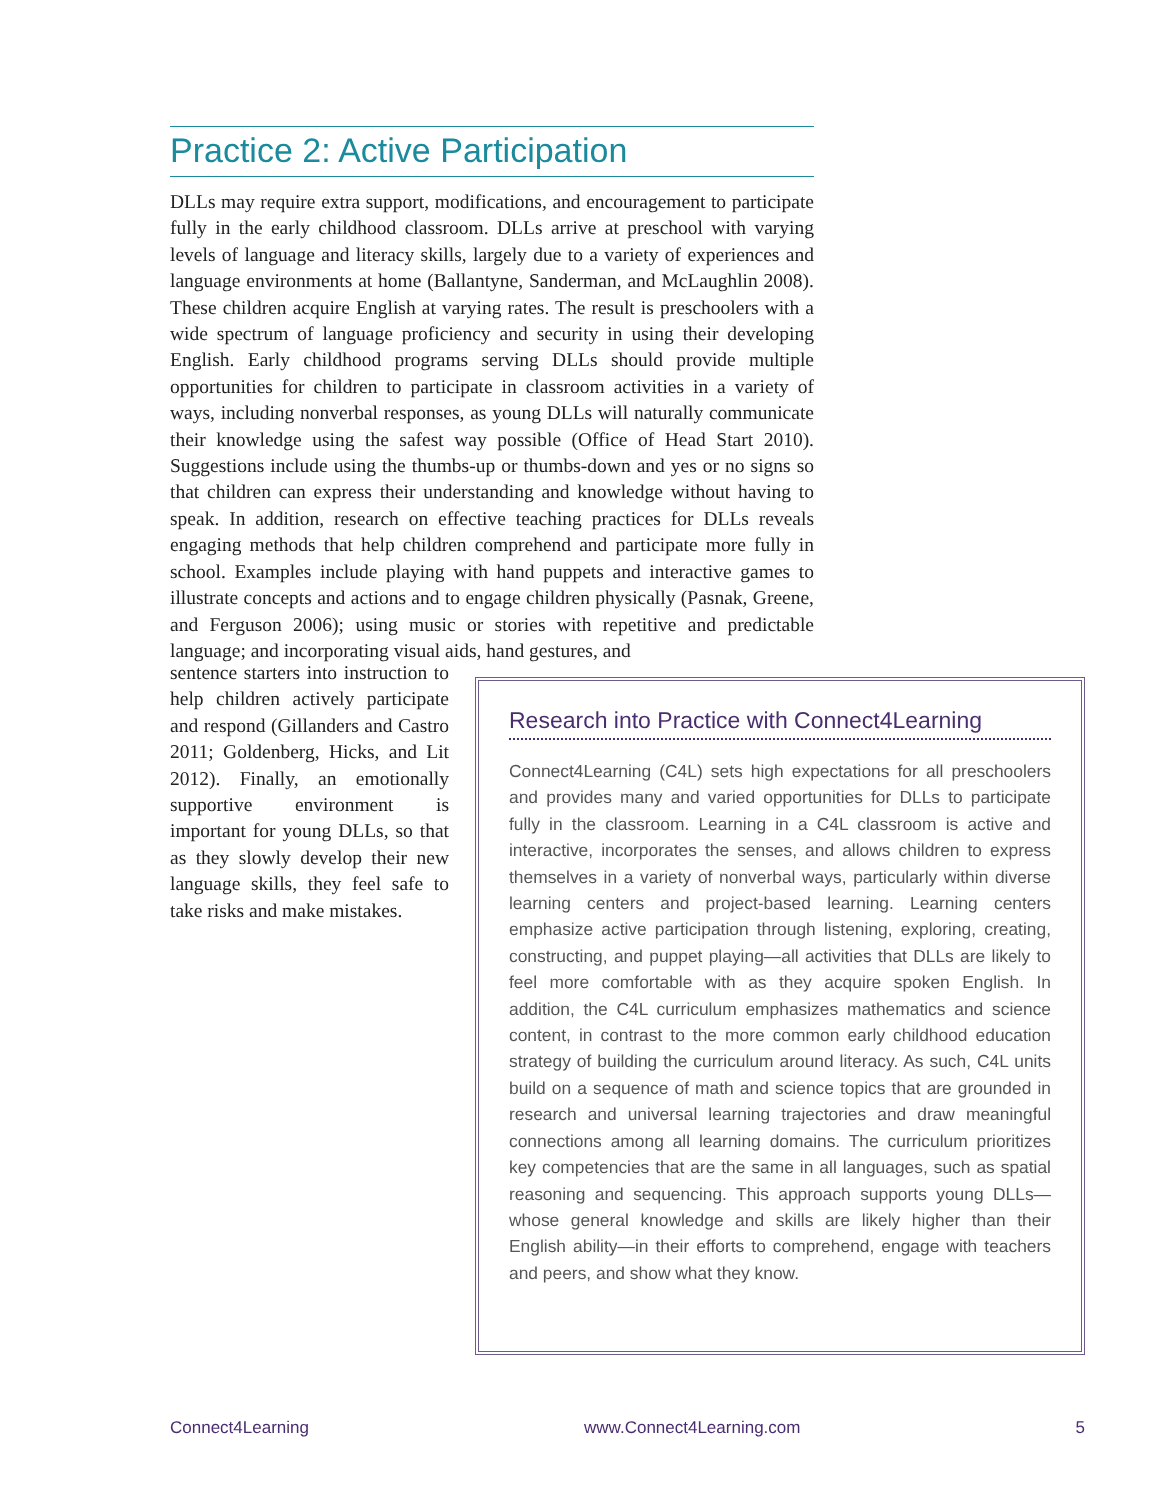Practice 2: Active Participation
DLLs may require extra support, modifications, and encouragement to participate fully in the early childhood classroom. DLLs arrive at preschool with varying levels of language and literacy skills, largely due to a variety of experiences and language environments at home (Ballantyne, Sanderman, and McLaughlin 2008). These children acquire English at varying rates. The result is preschoolers with a wide spectrum of language proficiency and security in using their developing English. Early childhood programs serving DLLs should provide multiple opportunities for children to participate in classroom activities in a variety of ways, including nonverbal responses, as young DLLs will naturally communicate their knowledge using the safest way possible (Office of Head Start 2010). Suggestions include using the thumbs-up or thumbs-down and yes or no signs so that children can express their understanding and knowledge without having to speak. In addition, research on effective teaching practices for DLLs reveals engaging methods that help children comprehend and participate more fully in school. Examples include playing with hand puppets and interactive games to illustrate concepts and actions and to engage children physically (Pasnak, Greene, and Ferguson 2006); using music or stories with repetitive and predictable language; and incorporating visual aids, hand gestures, and
sentence starters into instruction to help children actively participate and respond (Gillanders and Castro 2011; Goldenberg, Hicks, and Lit 2012). Finally, an emotionally supportive environment is important for young DLLs, so that as they slowly develop their new language skills, they feel safe to take risks and make mistakes.
Research into Practice with Connect4Learning
Connect4Learning (C4L) sets high expectations for all preschoolers and provides many and varied opportunities for DLLs to participate fully in the classroom. Learning in a C4L classroom is active and interactive, incorporates the senses, and allows children to express themselves in a variety of nonverbal ways, particularly within diverse learning centers and project-based learning. Learning centers emphasize active participation through listening, exploring, creating, constructing, and puppet playing—all activities that DLLs are likely to feel more comfortable with as they acquire spoken English. In addition, the C4L curriculum emphasizes mathematics and science content, in contrast to the more common early childhood education strategy of building the curriculum around literacy. As such, C4L units build on a sequence of math and science topics that are grounded in research and universal learning trajectories and draw meaningful connections among all learning domains. The curriculum prioritizes key competencies that are the same in all languages, such as spatial reasoning and sequencing. This approach supports young DLLs—whose general knowledge and skills are likely higher than their English ability—in their efforts to comprehend, engage with teachers and peers, and show what they know.
Connect4Learning www.Connect4Learning.com 5